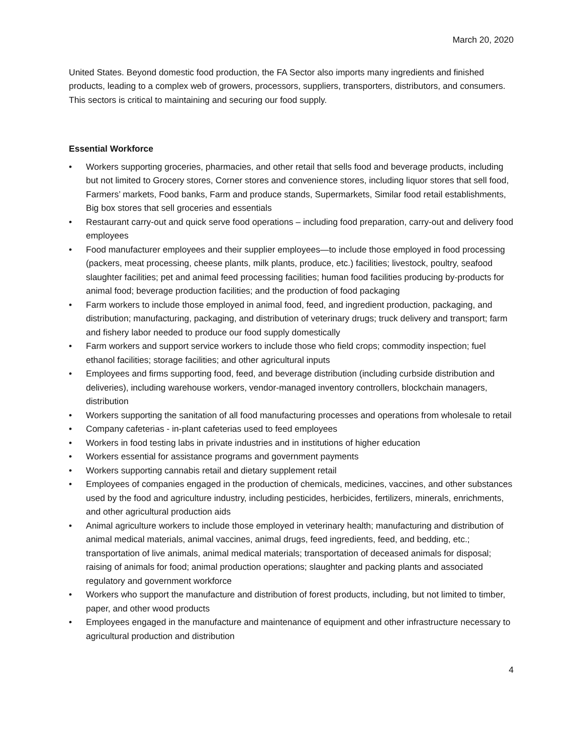March 20, 2020
United States. Beyond domestic food production, the FA Sector also imports many ingredients and finished products, leading to a complex web of growers, processors, suppliers, transporters, distributors, and consumers. This sectors is critical to maintaining and securing our food supply.
Essential Workforce
• Workers supporting groceries, pharmacies, and other retail that sells food and beverage products, including but not limited to Grocery stores, Corner stores and convenience stores, including liquor stores that sell food, Farmers’ markets, Food banks, Farm and produce stands, Supermarkets, Similar food retail establishments, Big box stores that sell groceries and essentials
• Restaurant carry-out and quick serve food operations – including food preparation, carry-out and delivery food employees
• Food manufacturer employees and their supplier employees—to include those employed in food processing (packers, meat processing, cheese plants, milk plants, produce, etc.) facilities; livestock, poultry, seafood slaughter facilities; pet and animal feed processing facilities; human food facilities producing by-products for animal food; beverage production facilities; and the production of food packaging
• Farm workers to include those employed in animal food, feed, and ingredient production, packaging, and distribution; manufacturing, packaging, and distribution of veterinary drugs; truck delivery and transport; farm and fishery labor needed to produce our food supply domestically
• Farm workers and support service workers to include those who field crops; commodity inspection; fuel ethanol facilities; storage facilities; and other agricultural inputs
• Employees and firms supporting food, feed, and beverage distribution (including curbside distribution and deliveries), including warehouse workers, vendor-managed inventory controllers, blockchain managers, distribution
• Workers supporting the sanitation of all food manufacturing processes and operations from wholesale to retail
• Company cafeterias - in-plant cafeterias used to feed employees
• Workers in food testing labs in private industries and in institutions of higher education
• Workers essential for assistance programs and government payments
• Workers supporting cannabis retail and dietary supplement retail
• Employees of companies engaged in the production of chemicals, medicines, vaccines, and other substances used by the food and agriculture industry, including pesticides, herbicides, fertilizers, minerals, enrichments, and other agricultural production aids
• Animal agriculture workers to include those employed in veterinary health; manufacturing and distribution of animal medical materials, animal vaccines, animal drugs, feed ingredients, feed, and bedding, etc.; transportation of live animals, animal medical materials; transportation of deceased animals for disposal; raising of animals for food; animal production operations; slaughter and packing plants and associated regulatory and government workforce
• Workers who support the manufacture and distribution of forest products, including, but not limited to timber, paper, and other wood products
• Employees engaged in the manufacture and maintenance of equipment and other infrastructure necessary to agricultural production and distribution
4